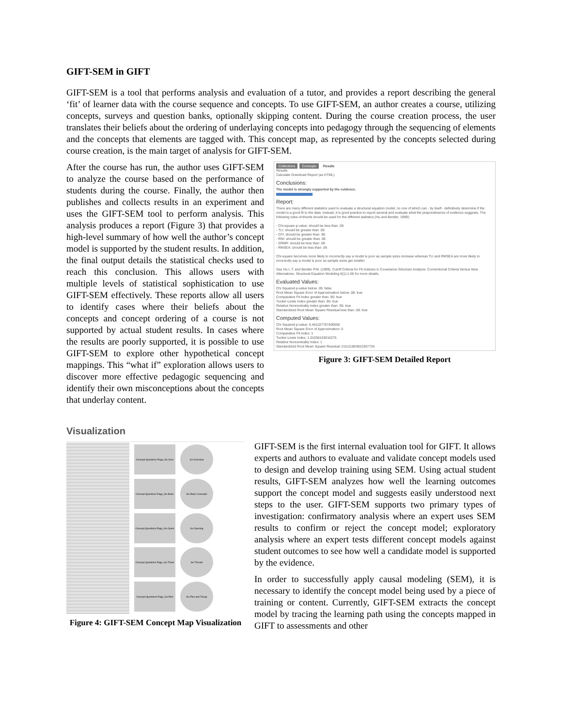GIFT-SEM in GIFT
GIFT-SEM is a tool that performs analysis and evaluation of a tutor, and provides a report describing the general ‘fit’ of learner data with the course sequence and concepts. To use GIFT-SEM, an author creates a course, utilizing concepts, surveys and question banks, optionally skipping content. During the course creation process, the user translates their beliefs about the ordering of underlaying concepts into pedagogy through the sequencing of elements and the concepts that elements are tagged with. This concept map, as represented by the concepts selected during course creation, is the main target of analysis for GIFT-SEM.
After the course has run, the author uses GIFT-SEM to analyze the course based on the performance of students during the course. Finally, the author then publishes and collects results in an experiment and uses the GIFT-SEM tool to perform analysis. This analysis produces a report (Figure 3) that provides a high-level summary of how well the author’s concept model is supported by the student results. In addition, the final output details the statistical checks used to reach this conclusion. This allows users with multiple levels of statistical sophistication to use GIFT-SEM effectively. These reports allow all users to identify cases where their beliefs about the concepts and concept ordering of a course is not supported by actual student results. In cases where the results are poorly supported, it is possible to use GIFT-SEM to explore other hypothetical concept mappings. This “what if” exploration allows users to discover more effective pedagogic sequencing and identify their own misconceptions about the concepts that underlay content.
Collections Concepts Results
Results
Calculate Download Report (as HTML)
Conclusions:
The model is strongly supported by the evidence.
Report:
There are many different statistics used to evaluate a structural equation model, no one of which can - by itself - definitively determine if the model is a good fit to the data. Instead, it is good practice to report several and evaluate what the preponderance of evidence suggests. The following rules-of-thumb should be used for the different statistics (Hu and Bentler, 1999):
- Chi-square p-value: should be less than .05
- TLI: should be greater than .95
- CFI: should be greater than .95
- RNI: should be greater than .95
- SRMR: should be less than .08
- RMSEA: should be less than .06
Chi-square becomes more likely to incorrectly say a model is poor as sample sizes increase whereas TLI and RMSEA are more likely to incorrectly say a model is poor as sample sizes get smaller.
See Hu L.T. and Bentler P.M. (1999). Cutoff Criteria for Fit Indexes in Covariance Structure Analysis: Conventional Criteria Versus New Alternatives. Structural Equation Modeling 6(1):1-55 for more details.
Evaluated Values:
Chi Squared p-value below .05: false
Root Mean Square Error of Approximation below .08: true
Comparative Fit Index greater than .95: true
Tucker-Lewis Index greater than .95: true
Relative Noncentrality Index greater than .95: true
Standardized Root Mean Square Residual less than .08: true
Computed Values:
Chi Squared p-value: 0.461107757400656
Root Mean Square Error of Approximation: 0
Comparative Fit Index: 1
Tucker-Lewis Index: 1.01036103016275
Relative Noncentrality Index: 1
Standardized Root Mean Square Residual: 0.0121803922367726
Figure 3: GIFT-SEM Detailed Report
Visualization
Concept Questions Page_Go Over
Concept Questions Page_Go Basic
Concept Questions Page_Go Openi
Concept Questions Page_Go Three
Concept Questions Page_Go Pink
Go Overview
Go Basic Concepts
Go Opening
Go Threats
Go Pins and Tesuje
Figure 4: GIFT-SEM Concept Map Visualization
GIFT-SEM is the first internal evaluation tool for GIFT. It allows experts and authors to evaluate and validate concept models used to design and develop training using SEM. Using actual student results, GIFT-SEM analyzes how well the learning outcomes support the concept model and suggests easily understood next steps to the user. GIFT-SEM supports two primary types of investigation: confirmatory analysis where an expert uses SEM results to confirm or reject the concept model; exploratory analysis where an expert tests different concept models against student outcomes to see how well a candidate model is supported by the evidence.
In order to successfully apply causal modeling (SEM), it is necessary to identify the concept model being used by a piece of training or content. Currently, GIFT-SEM extracts the concept model by tracing the learning path using the concepts mapped in GIFT to assessments and other